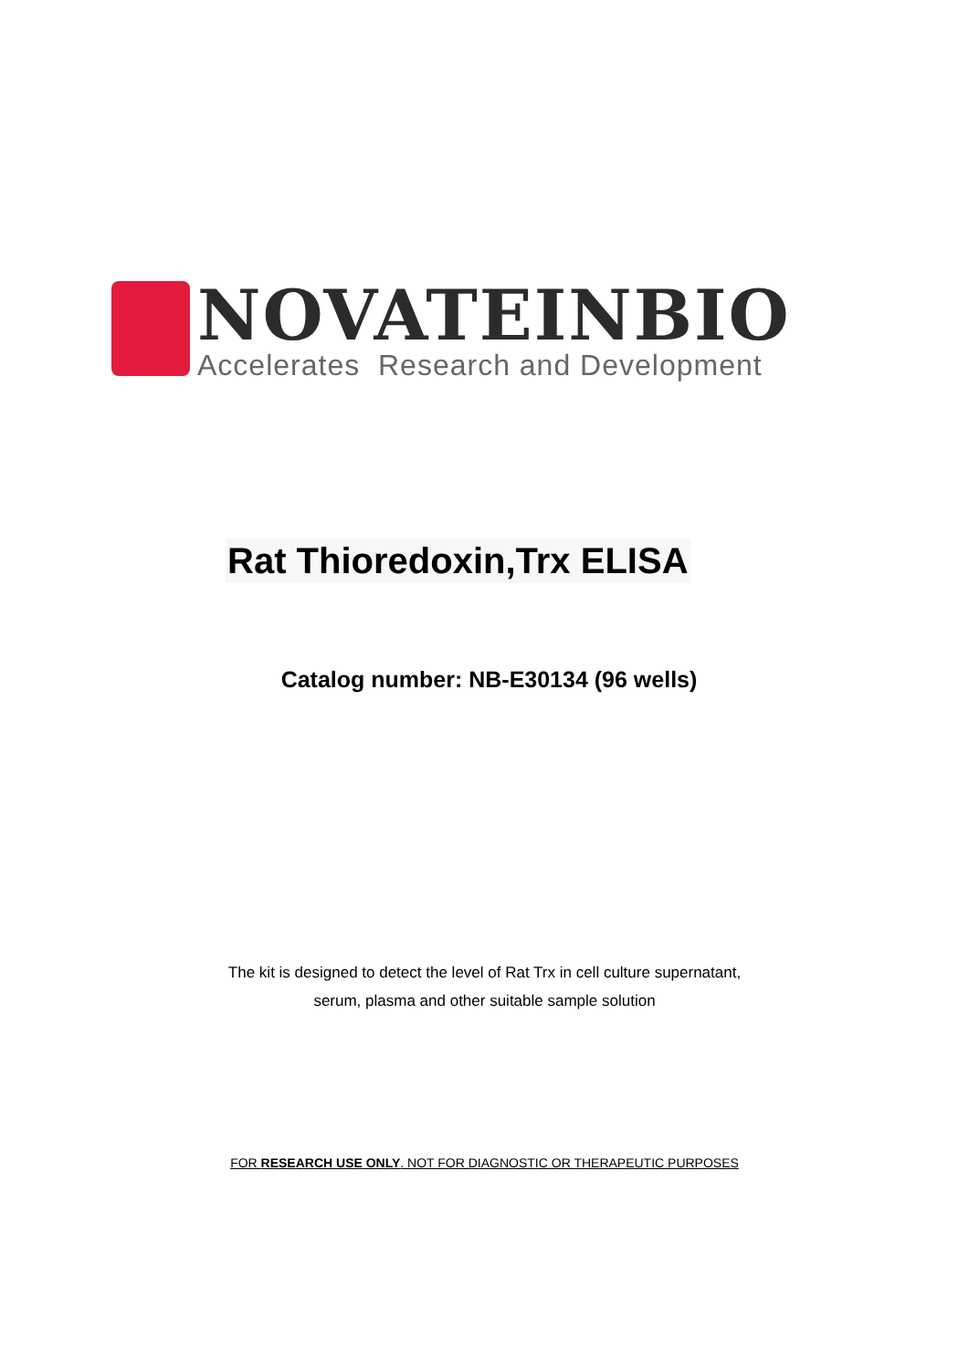NOVATEINBIO
Accelerates Research and Development
Rat Thioredoxin,Trx ELISA
Catalog number: NB-E30134 (96 wells)
The kit is designed to detect the level of Rat Trx in cell culture supernatant,
serum, plasma and other suitable sample solution
FOR RESEARCH USE ONLY. NOT FOR DIAGNOSTIC OR THERAPEUTIC PURPOSES